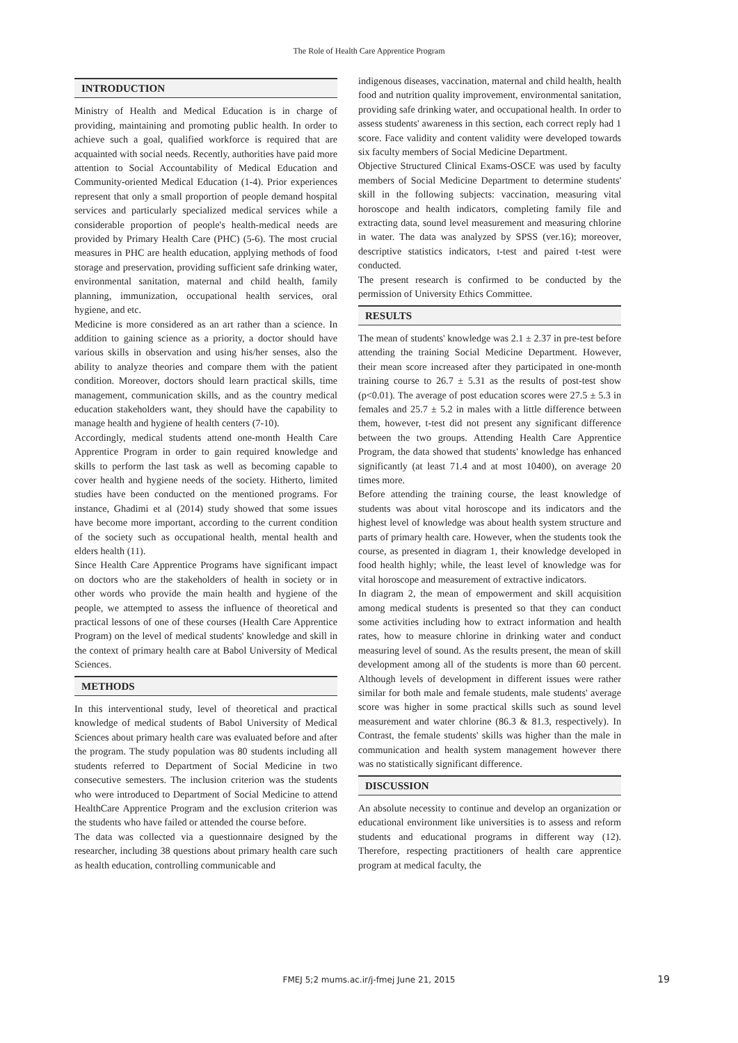The Role of Health Care Apprentice Program
INTRODUCTION
Ministry of Health and Medical Education is in charge of providing, maintaining and promoting public health. In order to achieve such a goal, qualified workforce is required that are acquainted with social needs. Recently, authorities have paid more attention to Social Accountability of Medical Education and Community-oriented Medical Education (1-4). Prior experiences represent that only a small proportion of people demand hospital services and particularly specialized medical services while a considerable proportion of people's health-medical needs are provided by Primary Health Care (PHC) (5-6). The most crucial measures in PHC are health education, applying methods of food storage and preservation, providing sufficient safe drinking water, environmental sanitation, maternal and child health, family planning, immunization, occupational health services, oral hygiene, and etc.
Medicine is more considered as an art rather than a science. In addition to gaining science as a priority, a doctor should have various skills in observation and using his/her senses, also the ability to analyze theories and compare them with the patient condition. Moreover, doctors should learn practical skills, time management, communication skills, and as the country medical education stakeholders want, they should have the capability to manage health and hygiene of health centers (7-10).
Accordingly, medical students attend one-month Health Care Apprentice Program in order to gain required knowledge and skills to perform the last task as well as becoming capable to cover health and hygiene needs of the society. Hitherto, limited studies have been conducted on the mentioned programs. For instance, Ghadimi et al (2014) study showed that some issues have become more important, according to the current condition of the society such as occupational health, mental health and elders health (11).
Since Health Care Apprentice Programs have significant impact on doctors who are the stakeholders of health in society or in other words who provide the main health and hygiene of the people, we attempted to assess the influence of theoretical and practical lessons of one of these courses (Health Care Apprentice Program) on the level of medical students' knowledge and skill in the context of primary health care at Babol University of Medical Sciences.
METHODS
In this interventional study, level of theoretical and practical knowledge of medical students of Babol University of Medical Sciences about primary health care was evaluated before and after the program. The study population was 80 students including all students referred to Department of Social Medicine in two consecutive semesters. The inclusion criterion was the students who were introduced to Department of Social Medicine to attend HealthCare Apprentice Program and the exclusion criterion was the students who have failed or attended the course before.
The data was collected via a questionnaire designed by the researcher, including 38 questions about primary health care such as health education, controlling communicable and
indigenous diseases, vaccination, maternal and child health, health food and nutrition quality improvement, environmental sanitation, providing safe drinking water, and occupational health. In order to assess students' awareness in this section, each correct reply had 1 score. Face validity and content validity were developed towards six faculty members of Social Medicine Department.
Objective Structured Clinical Exams-OSCE was used by faculty members of Social Medicine Department to determine students' skill in the following subjects: vaccination, measuring vital horoscope and health indicators, completing family file and extracting data, sound level measurement and measuring chlorine in water. The data was analyzed by SPSS (ver.16); moreover, descriptive statistics indicators, t-test and paired t-test were conducted.
The present research is confirmed to be conducted by the permission of University Ethics Committee.
RESULTS
The mean of students' knowledge was 2.1 ± 2.37 in pre-test before attending the training Social Medicine Department. However, their mean score increased after they participated in one-month training course to 26.7 ± 5.31 as the results of post-test show (p<0.01). The average of post education scores were 27.5 ± 5.3 in females and 25.7 ± 5.2 in males with a little difference between them, however, t-test did not present any significant difference between the two groups. Attending Health Care Apprentice Program, the data showed that students' knowledge has enhanced significantly (at least 71.4 and at most 10400), on average 20 times more.
Before attending the training course, the least knowledge of students was about vital horoscope and its indicators and the highest level of knowledge was about health system structure and parts of primary health care. However, when the students took the course, as presented in diagram 1, their knowledge developed in food health highly; while, the least level of knowledge was for vital horoscope and measurement of extractive indicators.
In diagram 2, the mean of empowerment and skill acquisition among medical students is presented so that they can conduct some activities including how to extract information and health rates, how to measure chlorine in drinking water and conduct measuring level of sound. As the results present, the mean of skill development among all of the students is more than 60 percent. Although levels of development in different issues were rather similar for both male and female students, male students' average score was higher in some practical skills such as sound level measurement and water chlorine (86.3 & 81.3, respectively). In Contrast, the female students' skills was higher than the male in communication and health system management however there was no statistically significant difference.
DISCUSSION
An absolute necessity to continue and develop an organization or educational environment like universities is to assess and reform students and educational programs in different way (12). Therefore, respecting practitioners of health care apprentice program at medical faculty, the
FMEJ 5;2 mums.ac.ir/j-fmej June 21, 2015 19